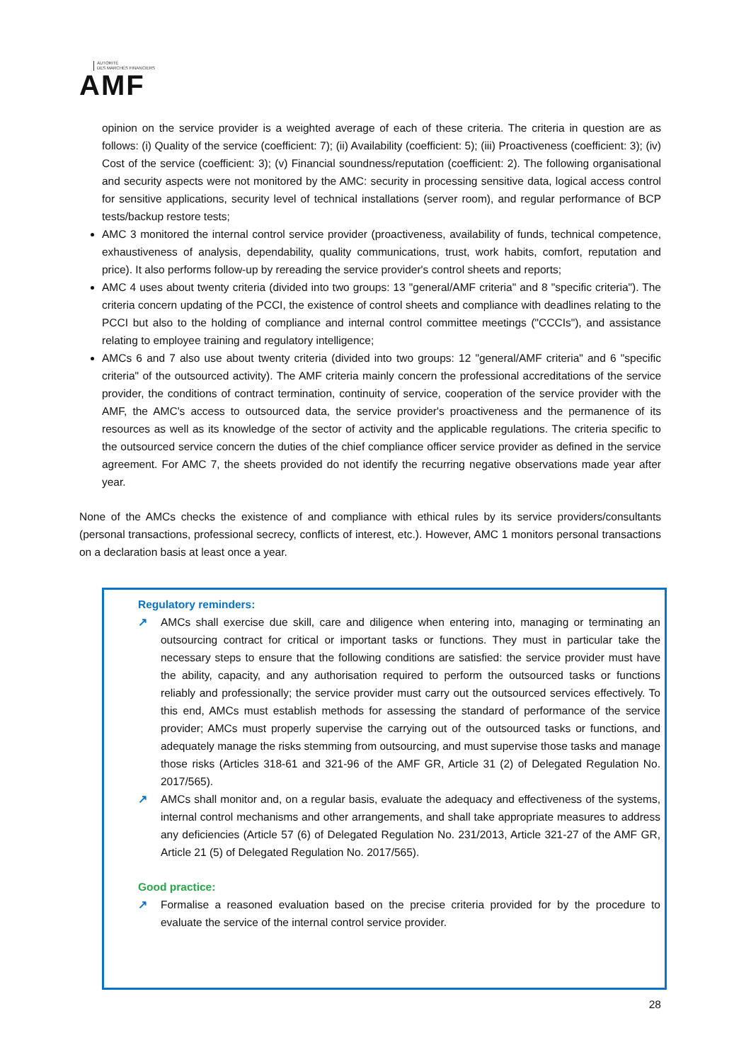AUTORITÉ
DES MARCHÉS FINANCIERS
AMF
opinion on the service provider is a weighted average of each of these criteria. The criteria in question are as follows: (i) Quality of the service (coefficient: 7); (ii) Availability (coefficient: 5); (iii) Proactiveness (coefficient: 3); (iv) Cost of the service (coefficient: 3); (v) Financial soundness/reputation (coefficient: 2). The following organisational and security aspects were not monitored by the AMC: security in processing sensitive data, logical access control for sensitive applications, security level of technical installations (server room), and regular performance of BCP tests/backup restore tests;
AMC 3 monitored the internal control service provider (proactiveness, availability of funds, technical competence, exhaustiveness of analysis, dependability, quality communications, trust, work habits, comfort, reputation and price). It also performs follow-up by rereading the service provider's control sheets and reports;
AMC 4 uses about twenty criteria (divided into two groups: 13 "general/AMF criteria" and 8 "specific criteria"). The criteria concern updating of the PCCI, the existence of control sheets and compliance with deadlines relating to the PCCI but also to the holding of compliance and internal control committee meetings ("CCCIs"), and assistance relating to employee training and regulatory intelligence;
AMCs 6 and 7 also use about twenty criteria (divided into two groups: 12 "general/AMF criteria" and 6 "specific criteria" of the outsourced activity). The AMF criteria mainly concern the professional accreditations of the service provider, the conditions of contract termination, continuity of service, cooperation of the service provider with the AMF, the AMC's access to outsourced data, the service provider's proactiveness and the permanence of its resources as well as its knowledge of the sector of activity and the applicable regulations. The criteria specific to the outsourced service concern the duties of the chief compliance officer service provider as defined in the service agreement. For AMC 7, the sheets provided do not identify the recurring negative observations made year after year.
None of the AMCs checks the existence of and compliance with ethical rules by its service providers/consultants (personal transactions, professional secrecy, conflicts of interest, etc.). However, AMC 1 monitors personal transactions on a declaration basis at least once a year.
Regulatory reminders:
↗ AMCs shall exercise due skill, care and diligence when entering into, managing or terminating an outsourcing contract for critical or important tasks or functions. They must in particular take the necessary steps to ensure that the following conditions are satisfied: the service provider must have the ability, capacity, and any authorisation required to perform the outsourced tasks or functions reliably and professionally; the service provider must carry out the outsourced services effectively. To this end, AMCs must establish methods for assessing the standard of performance of the service provider; AMCs must properly supervise the carrying out of the outsourced tasks or functions, and adequately manage the risks stemming from outsourcing, and must supervise those tasks and manage those risks (Articles 318-61 and 321-96 of the AMF GR, Article 31 (2) of Delegated Regulation No. 2017/565).
↗ AMCs shall monitor and, on a regular basis, evaluate the adequacy and effectiveness of the systems, internal control mechanisms and other arrangements, and shall take appropriate measures to address any deficiencies (Article 57 (6) of Delegated Regulation No. 231/2013, Article 321-27 of the AMF GR, Article 21 (5) of Delegated Regulation No. 2017/565).
Good practice:
↗ Formalise a reasoned evaluation based on the precise criteria provided for by the procedure to evaluate the service of the internal control service provider.
28